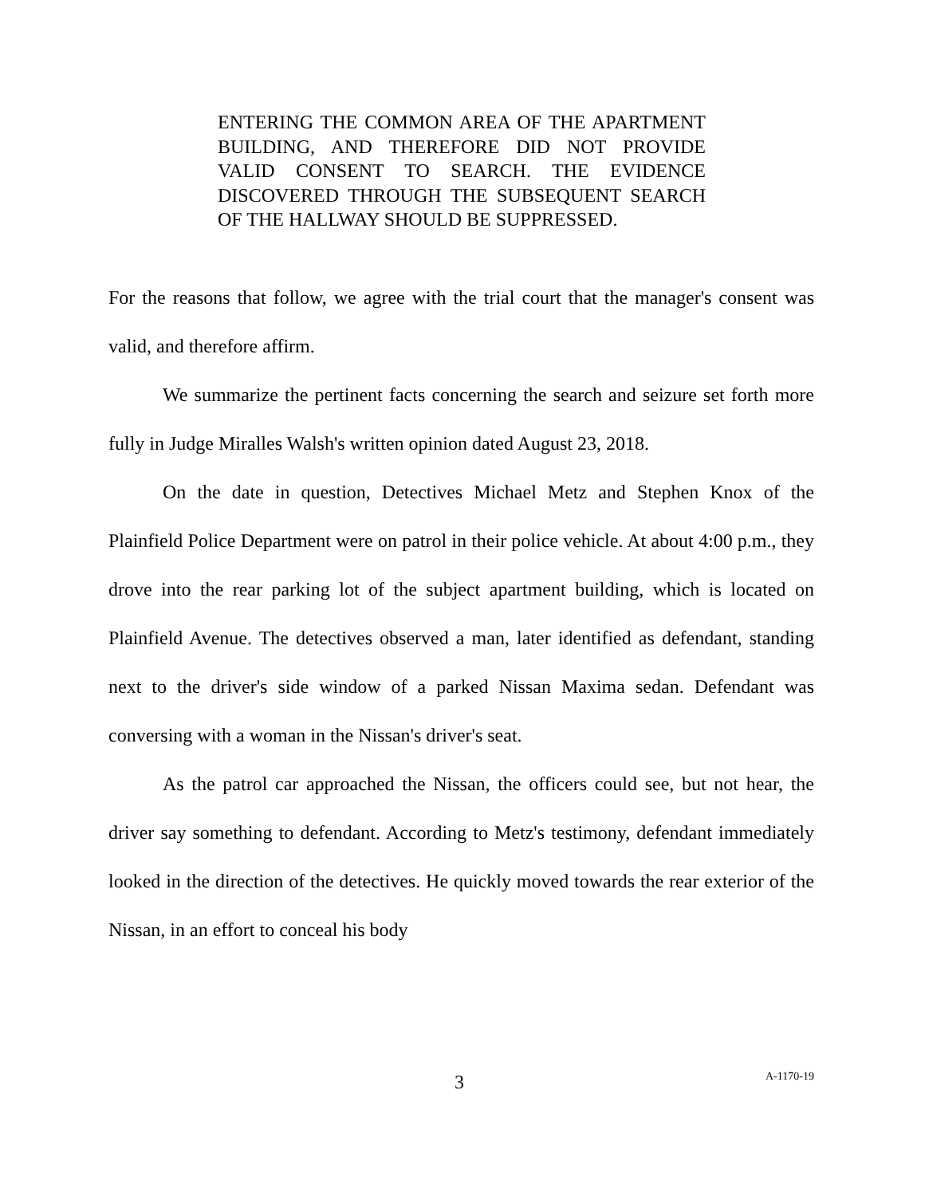ENTERING THE COMMON AREA OF THE APARTMENT BUILDING, AND THEREFORE DID NOT PROVIDE VALID CONSENT TO SEARCH. THE EVIDENCE DISCOVERED THROUGH THE SUBSEQUENT SEARCH OF THE HALLWAY SHOULD BE SUPPRESSED.
For the reasons that follow, we agree with the trial court that the manager's consent was valid, and therefore affirm.
We summarize the pertinent facts concerning the search and seizure set forth more fully in Judge Miralles Walsh's written opinion dated August 23, 2018.
On the date in question, Detectives Michael Metz and Stephen Knox of the Plainfield Police Department were on patrol in their police vehicle. At about 4:00 p.m., they drove into the rear parking lot of the subject apartment building, which is located on Plainfield Avenue. The detectives observed a man, later identified as defendant, standing next to the driver's side window of a parked Nissan Maxima sedan. Defendant was conversing with a woman in the Nissan's driver's seat.
As the patrol car approached the Nissan, the officers could see, but not hear, the driver say something to defendant. According to Metz's testimony, defendant immediately looked in the direction of the detectives. He quickly moved towards the rear exterior of the Nissan, in an effort to conceal his body
3 A-1170-19